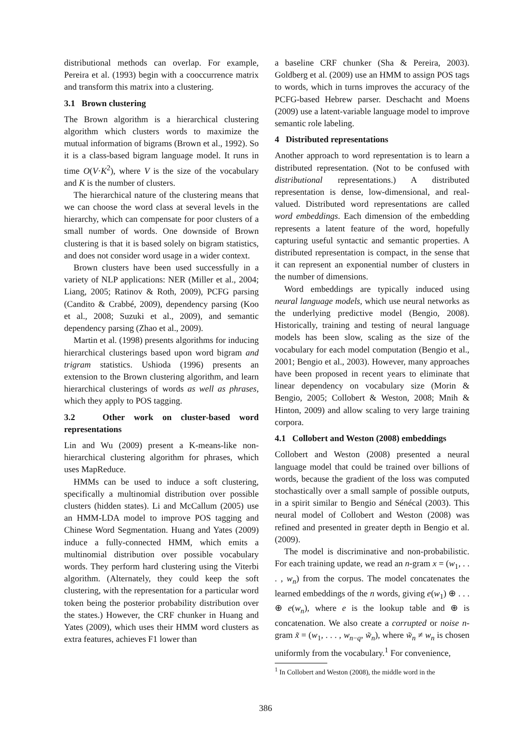distributional methods can overlap. For example, Pereira et al. (1993) begin with a cooccurrence matrix and transform this matrix into a clustering.
3.1 Brown clustering
The Brown algorithm is a hierarchical clustering algorithm which clusters words to maximize the mutual information of bigrams (Brown et al., 1992). So it is a class-based bigram language model. It runs in time O(V·K<sup>2</sup>), where V is the size of the vocabulary and K is the number of clusters.
The hierarchical nature of the clustering means that we can choose the word class at several levels in the hierarchy, which can compensate for poor clusters of a small number of words. One downside of Brown clustering is that it is based solely on bigram statistics, and does not consider word usage in a wider context.
Brown clusters have been used successfully in a variety of NLP applications: NER (Miller et al., 2004; Liang, 2005; Ratinov & Roth, 2009), PCFG parsing (Candito & Crabbé, 2009), dependency parsing (Koo et al., 2008; Suzuki et al., 2009), and semantic dependency parsing (Zhao et al., 2009).
Martin et al. (1998) presents algorithms for inducing hierarchical clusterings based upon word bigram and trigram statistics. Ushioda (1996) presents an extension to the Brown clustering algorithm, and learn hierarchical clusterings of words as well as phrases, which they apply to POS tagging.
3.2 Other work on cluster-based word representations
Lin and Wu (2009) present a K-means-like non-hierarchical clustering algorithm for phrases, which uses MapReduce.
HMMs can be used to induce a soft clustering, specifically a multinomial distribution over possible clusters (hidden states). Li and McCallum (2005) use an HMM-LDA model to improve POS tagging and Chinese Word Segmentation. Huang and Yates (2009) induce a fully-connected HMM, which emits a multinomial distribution over possible vocabulary words. They perform hard clustering using the Viterbi algorithm. (Alternately, they could keep the soft clustering, with the representation for a particular word token being the posterior probability distribution over the states.) However, the CRF chunker in Huang and Yates (2009), which uses their HMM word clusters as extra features, achieves F1 lower than
a baseline CRF chunker (Sha & Pereira, 2003). Goldberg et al. (2009) use an HMM to assign POS tags to words, which in turns improves the accuracy of the PCFG-based Hebrew parser. Deschacht and Moens (2009) use a latent-variable language model to improve semantic role labeling.
4 Distributed representations
Another approach to word representation is to learn a distributed representation. (Not to be confused with distributional representations.) A distributed representation is dense, low-dimensional, and real-valued. Distributed word representations are called word embeddings. Each dimension of the embedding represents a latent feature of the word, hopefully capturing useful syntactic and semantic properties. A distributed representation is compact, in the sense that it can represent an exponential number of clusters in the number of dimensions.
Word embeddings are typically induced using neural language models, which use neural networks as the underlying predictive model (Bengio, 2008). Historically, training and testing of neural language models has been slow, scaling as the size of the vocabulary for each model computation (Bengio et al., 2001; Bengio et al., 2003). However, many approaches have been proposed in recent years to eliminate that linear dependency on vocabulary size (Morin & Bengio, 2005; Collobert & Weston, 2008; Mnih & Hinton, 2009) and allow scaling to very large training corpora.
4.1 Collobert and Weston (2008) embeddings
Collobert and Weston (2008) presented a neural language model that could be trained over billions of words, because the gradient of the loss was computed stochastically over a small sample of possible outputs, in a spirit similar to Bengio and Sénécal (2003). This neural model of Collobert and Weston (2008) was refined and presented in greater depth in Bengio et al. (2009).
The model is discriminative and non-probabilistic. For each training update, we read an n-gram x = (w<sub>1</sub>, . . . , w<sub>n</sub>) from the corpus. The model concatenates the learned embeddings of the n words, giving e(w<sub>1</sub>) ⊕ . . . ⊕ e(w<sub>n</sub>), where e is the lookup table and ⊕ is concatenation. We also create a corrupted or noise n-gram x̃ = (w<sub>1</sub>, . . . , w<sub>n−q</sub>, w̃<sub>n</sub>), where w̃<sub>n</sub> ≠ w<sub>n</sub> is chosen uniformly from the vocabulary.<sup>1</sup> For convenience,
<sup>1</sup> In Collobert and Weston (2008), the middle word in the
386